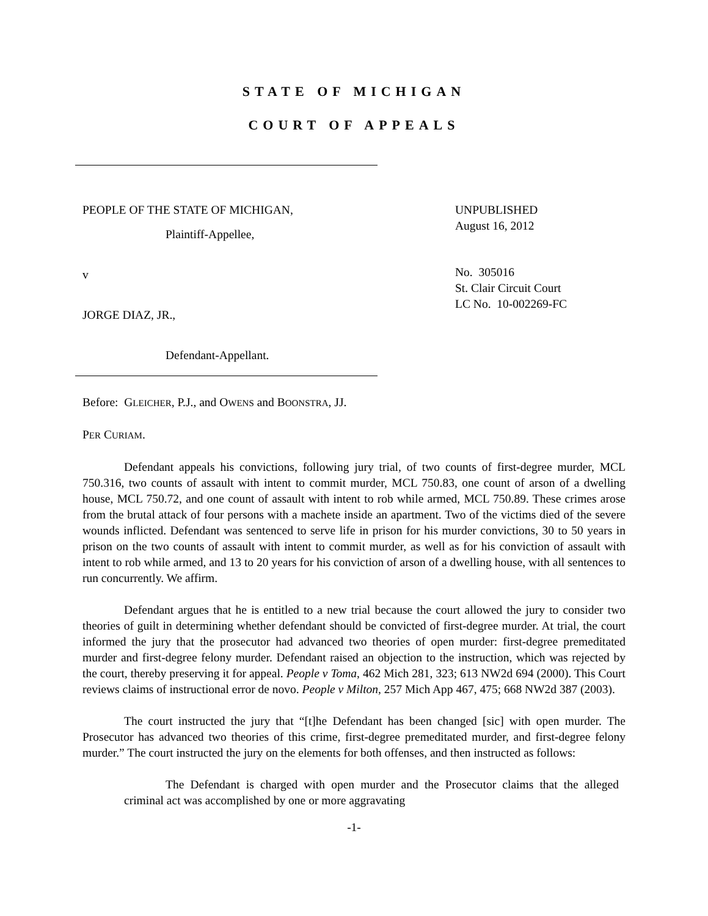STATE OF MICHIGAN
COURT OF APPEALS
PEOPLE OF THE STATE OF MICHIGAN,
Plaintiff-Appellee,
v
JORGE DIAZ, JR.,
Defendant-Appellant.
UNPUBLISHED
August 16, 2012
No. 305016
St. Clair Circuit Court
LC No. 10-002269-FC
Before: GLEICHER, P.J., and OWENS and BOONSTRA, JJ.
PER CURIAM.
Defendant appeals his convictions, following jury trial, of two counts of first-degree murder, MCL 750.316, two counts of assault with intent to commit murder, MCL 750.83, one count of arson of a dwelling house, MCL 750.72, and one count of assault with intent to rob while armed, MCL 750.89. These crimes arose from the brutal attack of four persons with a machete inside an apartment. Two of the victims died of the severe wounds inflicted. Defendant was sentenced to serve life in prison for his murder convictions, 30 to 50 years in prison on the two counts of assault with intent to commit murder, as well as for his conviction of assault with intent to rob while armed, and 13 to 20 years for his conviction of arson of a dwelling house, with all sentences to run concurrently. We affirm.
Defendant argues that he is entitled to a new trial because the court allowed the jury to consider two theories of guilt in determining whether defendant should be convicted of first-degree murder. At trial, the court informed the jury that the prosecutor had advanced two theories of open murder: first-degree premeditated murder and first-degree felony murder. Defendant raised an objection to the instruction, which was rejected by the court, thereby preserving it for appeal. People v Toma, 462 Mich 281, 323; 613 NW2d 694 (2000). This Court reviews claims of instructional error de novo. People v Milton, 257 Mich App 467, 475; 668 NW2d 387 (2003).
The court instructed the jury that “[t]he Defendant has been changed [sic] with open murder. The Prosecutor has advanced two theories of this crime, first-degree premeditated murder, and first-degree felony murder.” The court instructed the jury on the elements for both offenses, and then instructed as follows:
The Defendant is charged with open murder and the Prosecutor claims that the alleged criminal act was accomplished by one or more aggravating
-1-